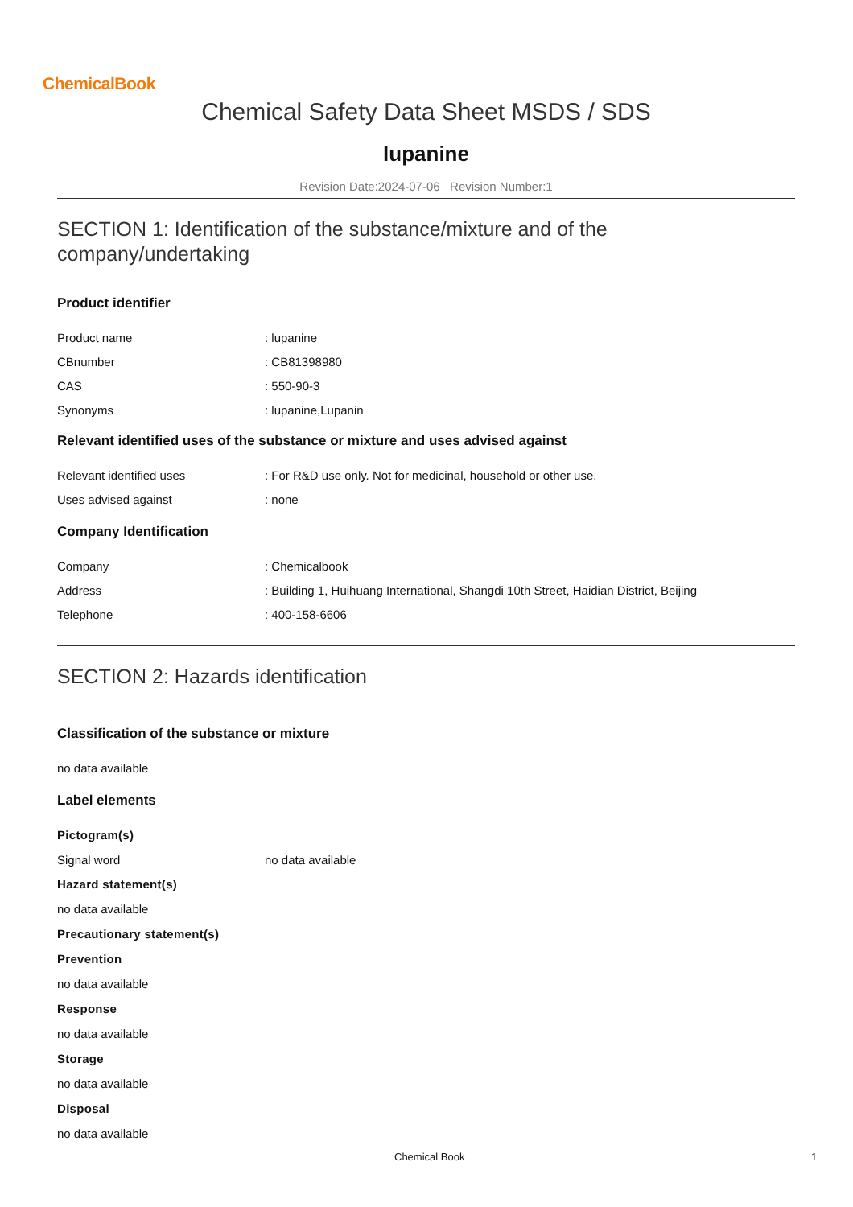ChemicalBook
Chemical Safety Data Sheet MSDS / SDS
lupanine
Revision Date:2024-07-06 Revision Number:1
SECTION 1: Identification of the substance/mixture and of the company/undertaking
Product identifier
Product name: lupanine
CBnumber: CB81398980
CAS: 550-90-3
Synonyms: lupanine,Lupanin
Relevant identified uses of the substance or mixture and uses advised against
Relevant identified uses: For R&D use only. Not for medicinal, household or other use.
Uses advised against: none
Company Identification
Company: Chemicalbook
Address: Building 1, Huihuang International, Shangdi 10th Street, Haidian District, Beijing
Telephone: 400-158-6606
SECTION 2: Hazards identification
Classification of the substance or mixture
no data available
Label elements
Pictogram(s)
Signal word no data available
Hazard statement(s)
no data available
Precautionary statement(s)
Prevention
no data available
Response
no data available
Storage
no data available
Disposal
no data available
Chemical Book 1